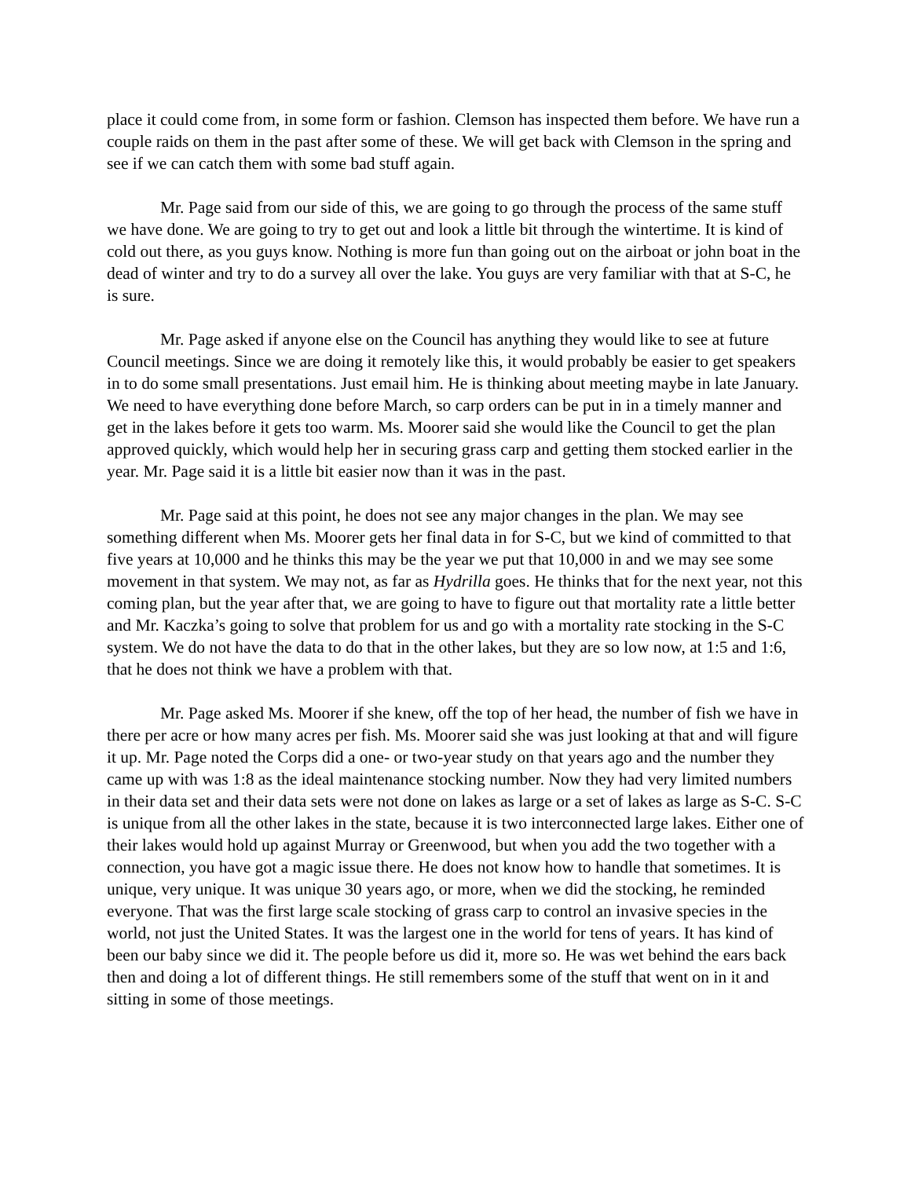place it could come from, in some form or fashion. Clemson has inspected them before. We have run a couple raids on them in the past after some of these. We will get back with Clemson in the spring and see if we can catch them with some bad stuff again.
Mr. Page said from our side of this, we are going to go through the process of the same stuff we have done. We are going to try to get out and look a little bit through the wintertime. It is kind of cold out there, as you guys know. Nothing is more fun than going out on the airboat or john boat in the dead of winter and try to do a survey all over the lake. You guys are very familiar with that at S-C, he is sure.
Mr. Page asked if anyone else on the Council has anything they would like to see at future Council meetings. Since we are doing it remotely like this, it would probably be easier to get speakers in to do some small presentations. Just email him. He is thinking about meeting maybe in late January. We need to have everything done before March, so carp orders can be put in in a timely manner and get in the lakes before it gets too warm. Ms. Moorer said she would like the Council to get the plan approved quickly, which would help her in securing grass carp and getting them stocked earlier in the year. Mr. Page said it is a little bit easier now than it was in the past.
Mr. Page said at this point, he does not see any major changes in the plan. We may see something different when Ms. Moorer gets her final data in for S-C, but we kind of committed to that five years at 10,000 and he thinks this may be the year we put that 10,000 in and we may see some movement in that system. We may not, as far as Hydrilla goes. He thinks that for the next year, not this coming plan, but the year after that, we are going to have to figure out that mortality rate a little better and Mr. Kaczka’s going to solve that problem for us and go with a mortality rate stocking in the S-C system. We do not have the data to do that in the other lakes, but they are so low now, at 1:5 and 1:6, that he does not think we have a problem with that.
Mr. Page asked Ms. Moorer if she knew, off the top of her head, the number of fish we have in there per acre or how many acres per fish. Ms. Moorer said she was just looking at that and will figure it up. Mr. Page noted the Corps did a one- or two-year study on that years ago and the number they came up with was 1:8 as the ideal maintenance stocking number. Now they had very limited numbers in their data set and their data sets were not done on lakes as large or a set of lakes as large as S-C. S-C is unique from all the other lakes in the state, because it is two interconnected large lakes. Either one of their lakes would hold up against Murray or Greenwood, but when you add the two together with a connection, you have got a magic issue there. He does not know how to handle that sometimes. It is unique, very unique. It was unique 30 years ago, or more, when we did the stocking, he reminded everyone. That was the first large scale stocking of grass carp to control an invasive species in the world, not just the United States. It was the largest one in the world for tens of years. It has kind of been our baby since we did it. The people before us did it, more so. He was wet behind the ears back then and doing a lot of different things. He still remembers some of the stuff that went on in it and sitting in some of those meetings.